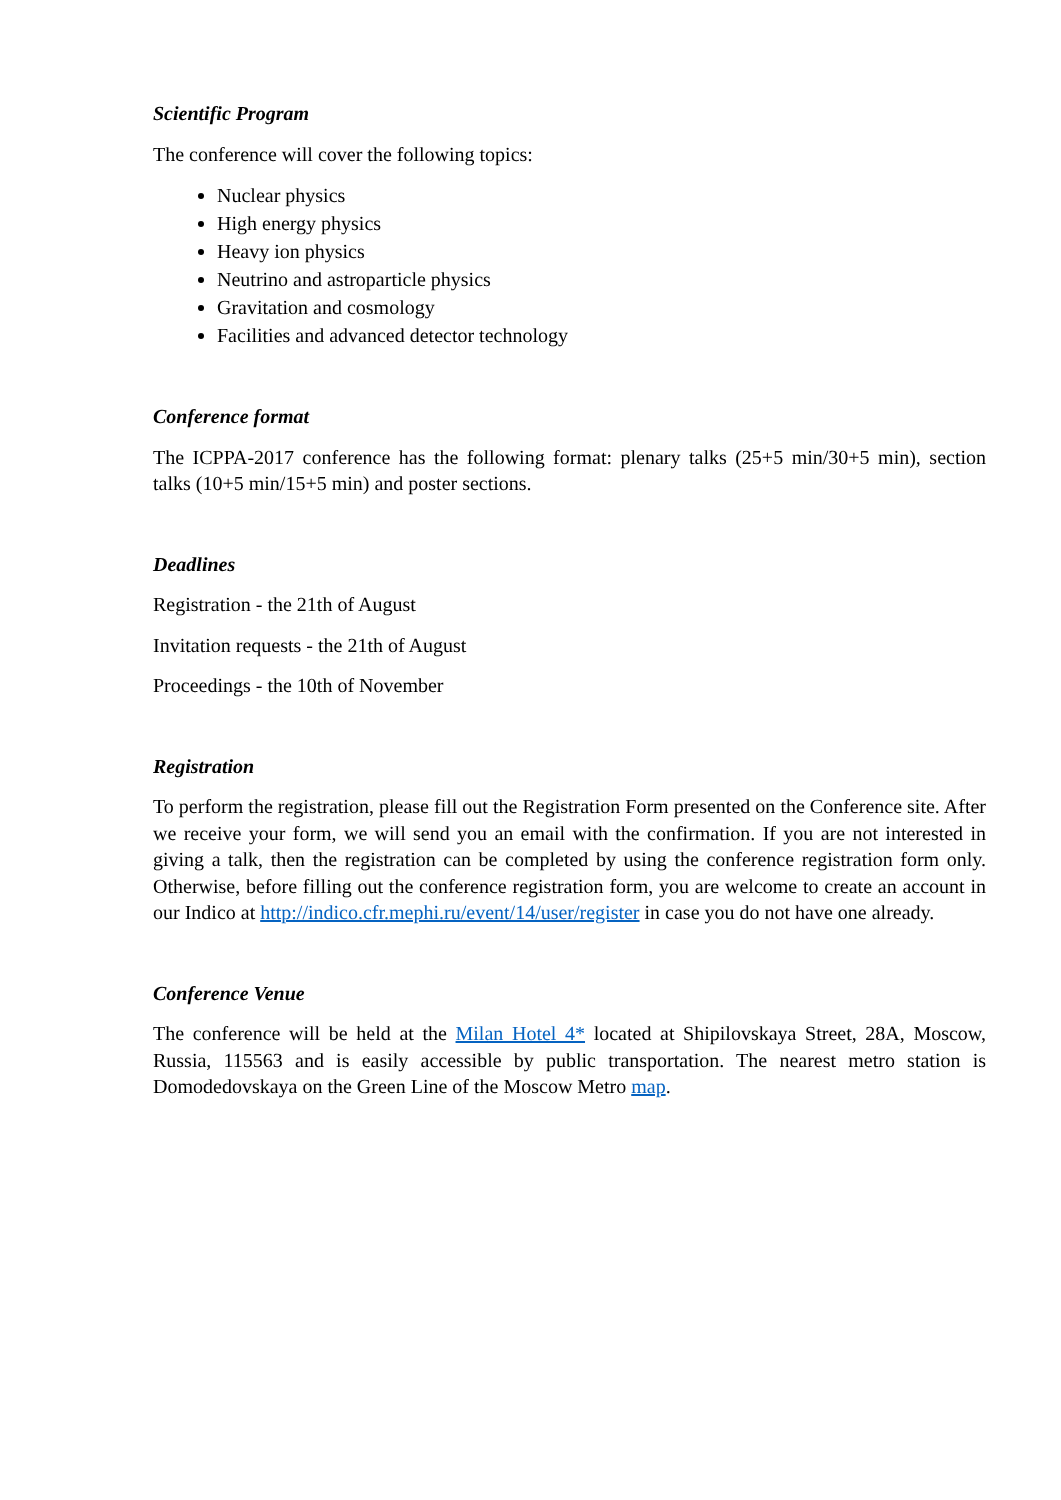Scientific Program
The conference will cover the following topics:
Nuclear physics
High energy physics
Heavy ion physics
Neutrino and astroparticle physics
Gravitation and cosmology
Facilities and advanced detector technology
Conference format
The ICPPA-2017 conference has the following format: plenary talks (25+5 min/30+5 min), section talks (10+5 min/15+5 min) and poster sections.
Deadlines
Registration - the 21th of August
Invitation requests - the 21th of August
Proceedings - the 10th of November
Registration
To perform the registration, please fill out the Registration Form presented on the Conference site. After we receive your form, we will send you an email with the confirmation. If you are not interested in giving a talk, then the registration can be completed by using the conference registration form only. Otherwise, before filling out the conference registration form, you are welcome to create an account in our Indico at http://indico.cfr.mephi.ru/event/14/user/register in case you do not have one already.
Conference Venue
The conference will be held at the Milan Hotel 4* located at Shipilovskaya Street, 28A, Moscow, Russia, 115563 and is easily accessible by public transportation. The nearest metro station is Domodedovskaya on the Green Line of the Moscow Metro map.